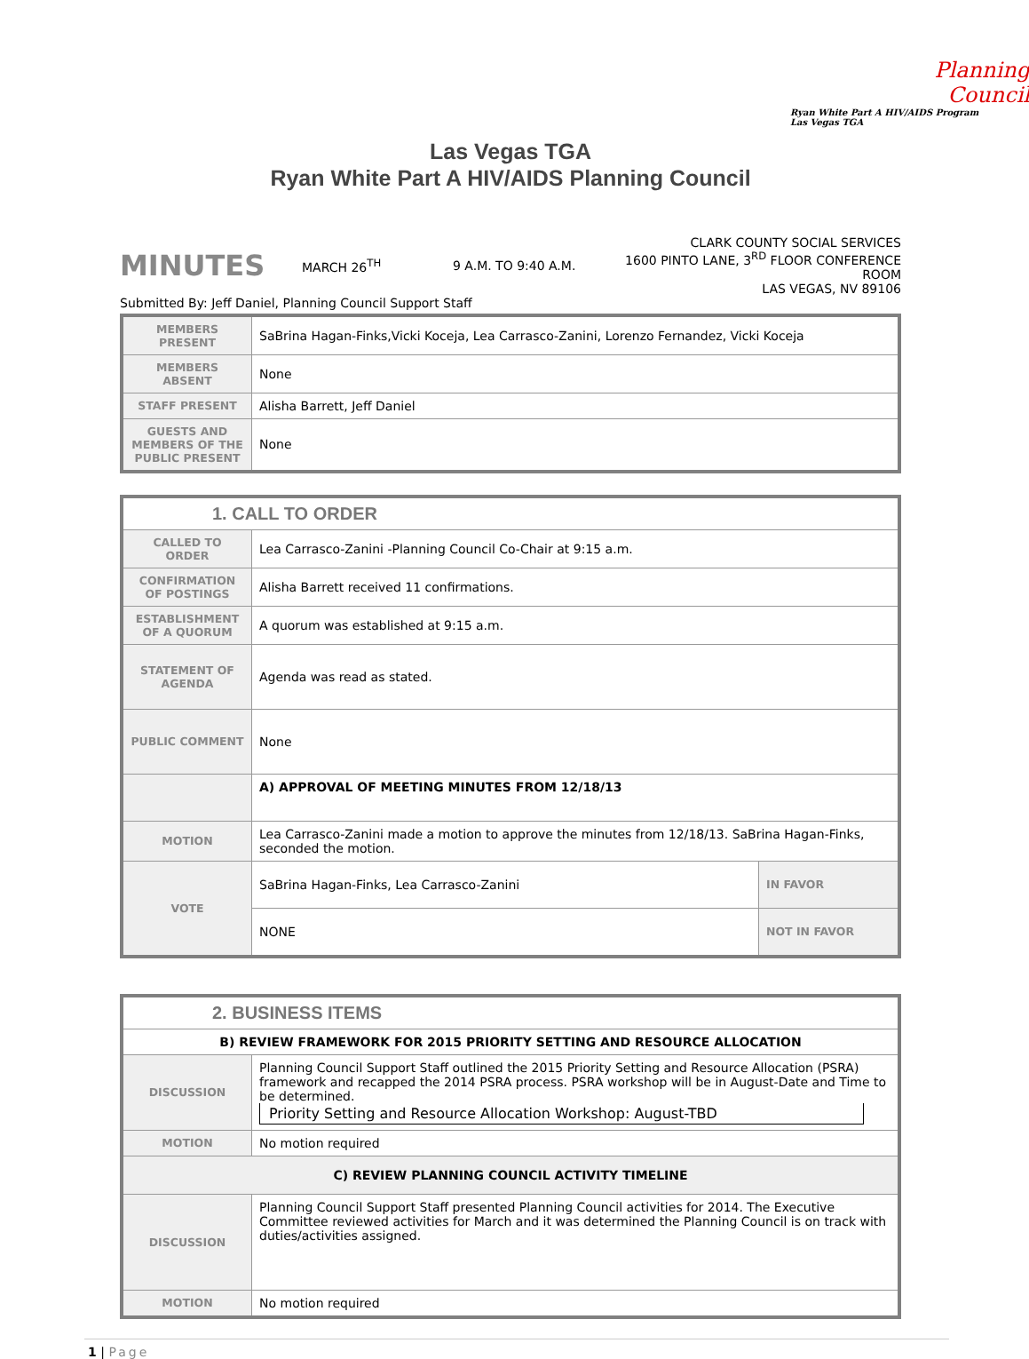Planning
Council
Ryan White Part A HIV/AIDS Program
Las Vegas TGA
Las Vegas TGA
Ryan White Part A HIV/AIDS Planning Council
MINUTES
MARCH 26<sup>TH</sup> 9 A.M. TO 9:40 A.M.
CLARK COUNTY SOCIAL SERVICES
1600 PINTO LANE, 3<sup>RD</sup> FLOOR CONFERENCE ROOM
LAS VEGAS, NV 89106
Submitted By: Jeff Daniel, Planning Council Support Staff
| MEMBERS PRESENT | SaBrina Hagan-Finks,Vicki Koceja, Lea Carrasco-Zanini, Lorenzo Fernandez, Vicki Koceja |
| MEMBERS ABSENT | None |
| STAFF PRESENT | Alisha Barrett, Jeff Daniel |
| GUESTS AND MEMBERS OF THE PUBLIC PRESENT | None |
| 1. CALL TO ORDER | | |
| CALLED TO ORDER | Lea Carrasco-Zanini -Planning Council Co-Chair at 9:15 a.m. | |
| CONFIRMATION OF POSTINGS | Alisha Barrett received 11 confirmations. | |
| ESTABLISHMENT OF A QUORUM | A quorum was established at 9:15 a.m. | |
| STATEMENT OF AGENDA | Agenda was read as stated. | |
| PUBLIC COMMENT | None | |
| | A) APPROVAL OF MEETING MINUTES FROM 12/18/13 | |
| MOTION | Lea Carrasco-Zanini made a motion to approve the minutes from 12/18/13. SaBrina Hagan-Finks, seconded the motion. | |
| VOTE | SaBrina Hagan-Finks, Lea Carrasco-Zanini | IN FAVOR |
| | NONE | NOT IN FAVOR |
| 2. BUSINESS ITEMS | |
| B) REVIEW FRAMEWORK FOR 2015 PRIORITY SETTING AND RESOURCE ALLOCATION | |
| DISCUSSION | Planning Council Support Staff outlined the 2015 Priority Setting and Resource Allocation (PSRA) framework and recapped the 2014 PSRA process. PSRA workshop will be in August-Date and Time to be determined. Priority Setting and Resource Allocation Workshop: August-TBD |
| MOTION | No motion required |
| C) REVIEW PLANNING COUNCIL ACTIVITY TIMELINE | |
| DISCUSSION | Planning Council Support Staff presented Planning Council activities for 2014. The Executive Committee reviewed activities for March and it was determined the Planning Council is on track with duties/activities assigned. |
| MOTION | No motion required |
1 | Page